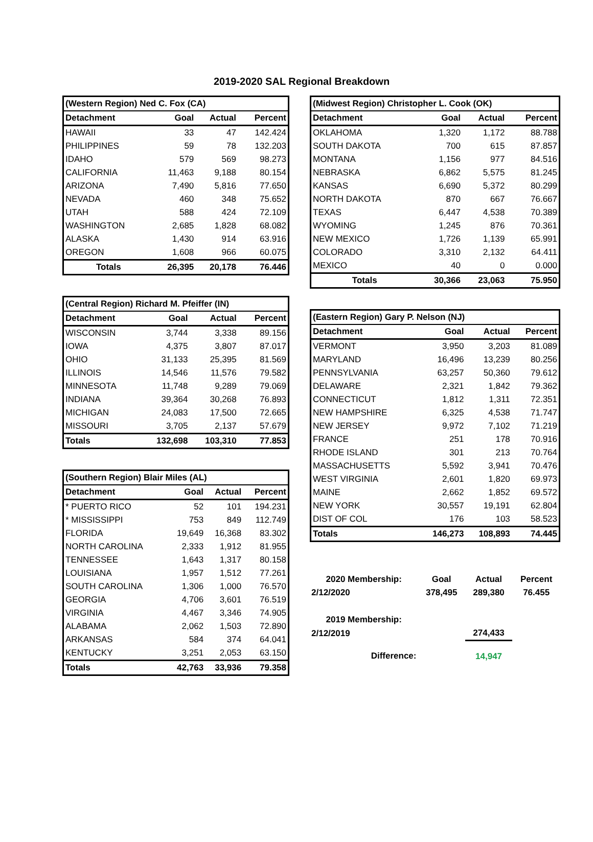2019-2020 SAL Regional Breakdown
| (Western Region) Ned C. Fox (CA) | | | |
| Detachment | Goal | Actual | Percent |
| HAWAII | 33 | 47 | 142.424 |
| PHILIPPINES | 59 | 78 | 132.203 |
| IDAHO | 579 | 569 | 98.273 |
| CALIFORNIA | 11,463 | 9,188 | 80.154 |
| ARIZONA | 7,490 | 5,816 | 77.650 |
| NEVADA | 460 | 348 | 75.652 |
| UTAH | 588 | 424 | 72.109 |
| WASHINGTON | 2,685 | 1,828 | 68.082 |
| ALASKA | 1,430 | 914 | 63.916 |
| OREGON | 1,608 | 966 | 60.075 |
| Totals | 26,395 | 20,178 | 76.446 |
| (Central Region) Richard M. Pfeiffer (IN) | | | |
| Detachment | Goal | Actual | Percent |
| WISCONSIN | 3,744 | 3,338 | 89.156 |
| IOWA | 4,375 | 3,807 | 87.017 |
| OHIO | 31,133 | 25,395 | 81.569 |
| ILLINOIS | 14,546 | 11,576 | 79.582 |
| MINNESOTA | 11,748 | 9,289 | 79.069 |
| INDIANA | 39,364 | 30,268 | 76.893 |
| MICHIGAN | 24,083 | 17,500 | 72.665 |
| MISSOURI | 3,705 | 2,137 | 57.679 |
| Totals | 132,698 | 103,310 | 77.853 |
| (Southern Region) Blair Miles (AL) | | | |
| Detachment | Goal | Actual | Percent |
| * PUERTO RICO | 52 | 101 | 194.231 |
| * MISSISSIPPI | 753 | 849 | 112.749 |
| FLORIDA | 19,649 | 16,368 | 83.302 |
| NORTH CAROLINA | 2,333 | 1,912 | 81.955 |
| TENNESSEE | 1,643 | 1,317 | 80.158 |
| LOUISIANA | 1,957 | 1,512 | 77.261 |
| SOUTH CAROLINA | 1,306 | 1,000 | 76.570 |
| GEORGIA | 4,706 | 3,601 | 76.519 |
| VIRGINIA | 4,467 | 3,346 | 74.905 |
| ALABAMA | 2,062 | 1,503 | 72.890 |
| ARKANSAS | 584 | 374 | 64.041 |
| KENTUCKY | 3,251 | 2,053 | 63.150 |
| Totals | 42,763 | 33,936 | 79.358 |
| (Midwest Region) Christopher L. Cook (OK) | | | |
| Detachment | Goal | Actual | Percent |
| OKLAHOMA | 1,320 | 1,172 | 88.788 |
| SOUTH DAKOTA | 700 | 615 | 87.857 |
| MONTANA | 1,156 | 977 | 84.516 |
| NEBRASKA | 6,862 | 5,575 | 81.245 |
| KANSAS | 6,690 | 5,372 | 80.299 |
| NORTH DAKOTA | 870 | 667 | 76.667 |
| TEXAS | 6,447 | 4,538 | 70.389 |
| WYOMING | 1,245 | 876 | 70.361 |
| NEW MEXICO | 1,726 | 1,139 | 65.991 |
| COLORADO | 3,310 | 2,132 | 64.411 |
| MEXICO | 40 | 0 | 0.000 |
| Totals | 30,366 | 23,063 | 75.950 |
| (Eastern Region) Gary P. Nelson (NJ) | | | |
| Detachment | Goal | Actual | Percent |
| VERMONT | 3,950 | 3,203 | 81.089 |
| MARYLAND | 16,496 | 13,239 | 80.256 |
| PENNSYLVANIA | 63,257 | 50,360 | 79.612 |
| DELAWARE | 2,321 | 1,842 | 79.362 |
| CONNECTICUT | 1,812 | 1,311 | 72.351 |
| NEW HAMPSHIRE | 6,325 | 4,538 | 71.747 |
| NEW JERSEY | 9,972 | 7,102 | 71.219 |
| FRANCE | 251 | 178 | 70.916 |
| RHODE ISLAND | 301 | 213 | 70.764 |
| MASSACHUSETTS | 5,592 | 3,941 | 70.476 |
| WEST VIRGINIA | 2,601 | 1,820 | 69.973 |
| MAINE | 2,662 | 1,852 | 69.572 |
| NEW YORK | 30,557 | 19,191 | 62.804 |
| DIST OF COL | 176 | 103 | 58.523 |
| Totals | 146,273 | 108,893 | 74.445 |
| 2020 Membership: | Goal | Actual | Percent |
| 2/12/2020 | 378,495 | 289,380 | 76.455 |
| 2019 Membership: | | | |
| 2/12/2019 | | 274,433 | |
| Difference: | | 14,947 | |